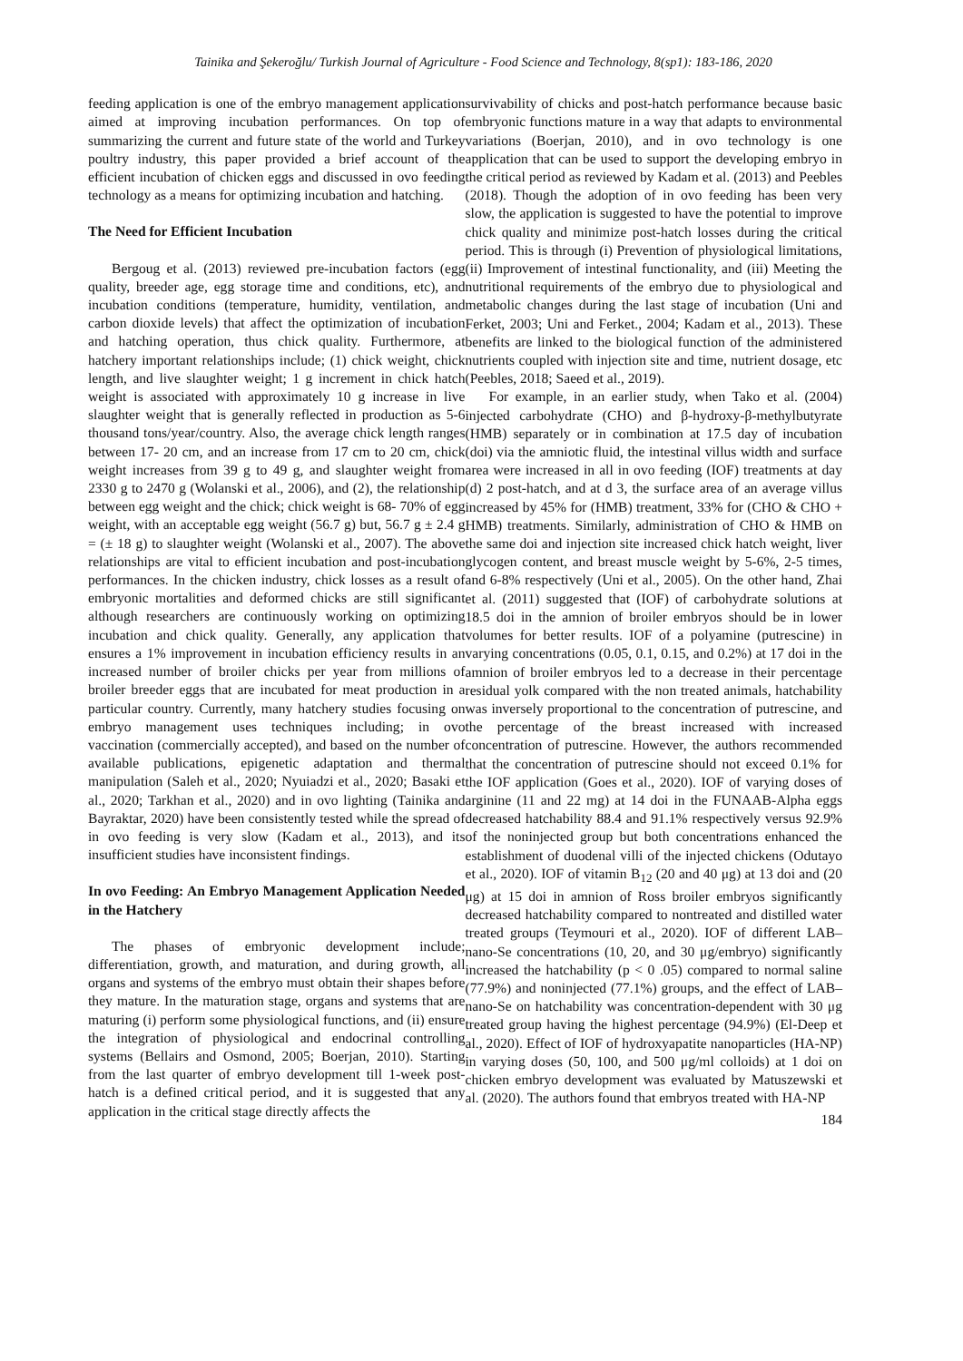Tainika and Şekeroğlu/ Turkish Journal of Agriculture - Food Science and Technology, 8(sp1): 183-186, 2020
feeding application is one of the embryo management application aimed at improving incubation performances. On top of summarizing the current and future state of the world and Turkey poultry industry, this paper provided a brief account of the efficient incubation of chicken eggs and discussed in ovo feeding technology as a means for optimizing incubation and hatching.
The Need for Efficient Incubation
Bergoug et al. (2013) reviewed pre-incubation factors (egg quality, breeder age, egg storage time and conditions, etc), and incubation conditions (temperature, humidity, ventilation, and carbon dioxide levels) that affect the optimization of incubation and hatching operation, thus chick quality. Furthermore, at hatchery important relationships include; (1) chick weight, chick length, and live slaughter weight; 1 g increment in chick hatch weight is associated with approximately 10 g increase in live slaughter weight that is generally reflected in production as 5-6 thousand tons/year/country. Also, the average chick length ranges between 17- 20 cm, and an increase from 17 cm to 20 cm, chick weight increases from 39 g to 49 g, and slaughter weight from 2330 g to 2470 g (Wolanski et al., 2006), and (2), the relationship between egg weight and the chick; chick weight is 68- 70% of egg weight, with an acceptable egg weight (56.7 g) but, 56.7 g ± 2.4 g = (± 18 g) to slaughter weight (Wolanski et al., 2007). The above relationships are vital to efficient incubation and post-incubation performances. In the chicken industry, chick losses as a result of embryonic mortalities and deformed chicks are still significant although researchers are continuously working on optimizing incubation and chick quality. Generally, any application that ensures a 1% improvement in incubation efficiency results in an increased number of broiler chicks per year from millions of broiler breeder eggs that are incubated for meat production in a particular country. Currently, many hatchery studies focusing on embryo management uses techniques including; in ovo vaccination (commercially accepted), and based on the number of available publications, epigenetic adaptation and thermal manipulation (Saleh et al., 2020; Nyuiadzi et al., 2020; Basaki et al., 2020; Tarkhan et al., 2020) and in ovo lighting (Tainika and Bayraktar, 2020) have been consistently tested while the spread of in ovo feeding is very slow (Kadam et al., 2013), and its insufficient studies have inconsistent findings.
In ovo Feeding: An Embryo Management Application Needed in the Hatchery
The phases of embryonic development include; differentiation, growth, and maturation, and during growth, all organs and systems of the embryo must obtain their shapes before they mature. In the maturation stage, organs and systems that are maturing (i) perform some physiological functions, and (ii) ensure the integration of physiological and endocrinal controlling systems (Bellairs and Osmond, 2005; Boerjan, 2010). Starting from the last quarter of embryo development till 1-week post-hatch is a defined critical period, and it is suggested that any application in the critical stage directly affects the
survivability of chicks and post-hatch performance because basic embryonic functions mature in a way that adapts to environmental variations (Boerjan, 2010), and in ovo technology is one application that can be used to support the developing embryo in the critical period as reviewed by Kadam et al. (2013) and Peebles (2018). Though the adoption of in ovo feeding has been very slow, the application is suggested to have the potential to improve chick quality and minimize post-hatch losses during the critical period. This is through (i) Prevention of physiological limitations, (ii) Improvement of intestinal functionality, and (iii) Meeting the nutritional requirements of the embryo due to physiological and metabolic changes during the last stage of incubation (Uni and Ferket, 2003; Uni and Ferket., 2004; Kadam et al., 2013). These benefits are linked to the biological function of the administered nutrients coupled with injection site and time, nutrient dosage, etc (Peebles, 2018; Saeed et al., 2019).
For example, in an earlier study, when Tako et al. (2004) injected carbohydrate (CHO) and β-hydroxy-β-methylbutyrate (HMB) separately or in combination at 17.5 day of incubation (doi) via the amniotic fluid, the intestinal villus width and surface area were increased in all in ovo feeding (IOF) treatments at day (d) 2 post-hatch, and at d 3, the surface area of an average villus increased by 45% for (HMB) treatment, 33% for (CHO & CHO + HMB) treatments. Similarly, administration of CHO & HMB on the same doi and injection site increased chick hatch weight, liver glycogen content, and breast muscle weight by 5-6%, 2-5 times, and 6-8% respectively (Uni et al., 2005). On the other hand, Zhai et al. (2011) suggested that (IOF) of carbohydrate solutions at 18.5 doi in the amnion of broiler embryos should be in lower volumes for better results. IOF of a polyamine (putrescine) in varying concentrations (0.05, 0.1, 0.15, and 0.2%) at 17 doi in the amnion of broiler embryos led to a decrease in their percentage residual yolk compared with the non treated animals, hatchability was inversely proportional to the concentration of putrescine, and the percentage of the breast increased with increased concentration of putrescine. However, the authors recommended that the concentration of putrescine should not exceed 0.1% for the IOF application (Goes et al., 2020). IOF of varying doses of arginine (11 and 22 mg) at 14 doi in the FUNAAB-Alpha eggs decreased hatchability 88.4 and 91.1% respectively versus 92.9% of the noninjected group but both concentrations enhanced the establishment of duodenal villi of the injected chickens (Odutayo et al., 2020). IOF of vitamin B<sub>12</sub> (20 and 40 μg) at 13 doi and (20 μg) at 15 doi in amnion of Ross broiler embryos significantly decreased hatchability compared to nontreated and distilled water treated groups (Teymouri et al., 2020). IOF of different LAB–nano-Se concentrations (10, 20, and 30 μg/embryo) significantly increased the hatchability (p < 0 .05) compared to normal saline (77.9%) and noninjected (77.1%) groups, and the effect of LAB–nano-Se on hatchability was concentration-dependent with 30 μg treated group having the highest percentage (94.9%) (El-Deep et al., 2020). Effect of IOF of hydroxyapatite nanoparticles (HA-NP) in varying doses (50, 100, and 500 μg/ml colloids) at 1 doi on chicken embryo development was evaluated by Matuszewski et al. (2020). The authors found that embryos treated with HA-NP
184